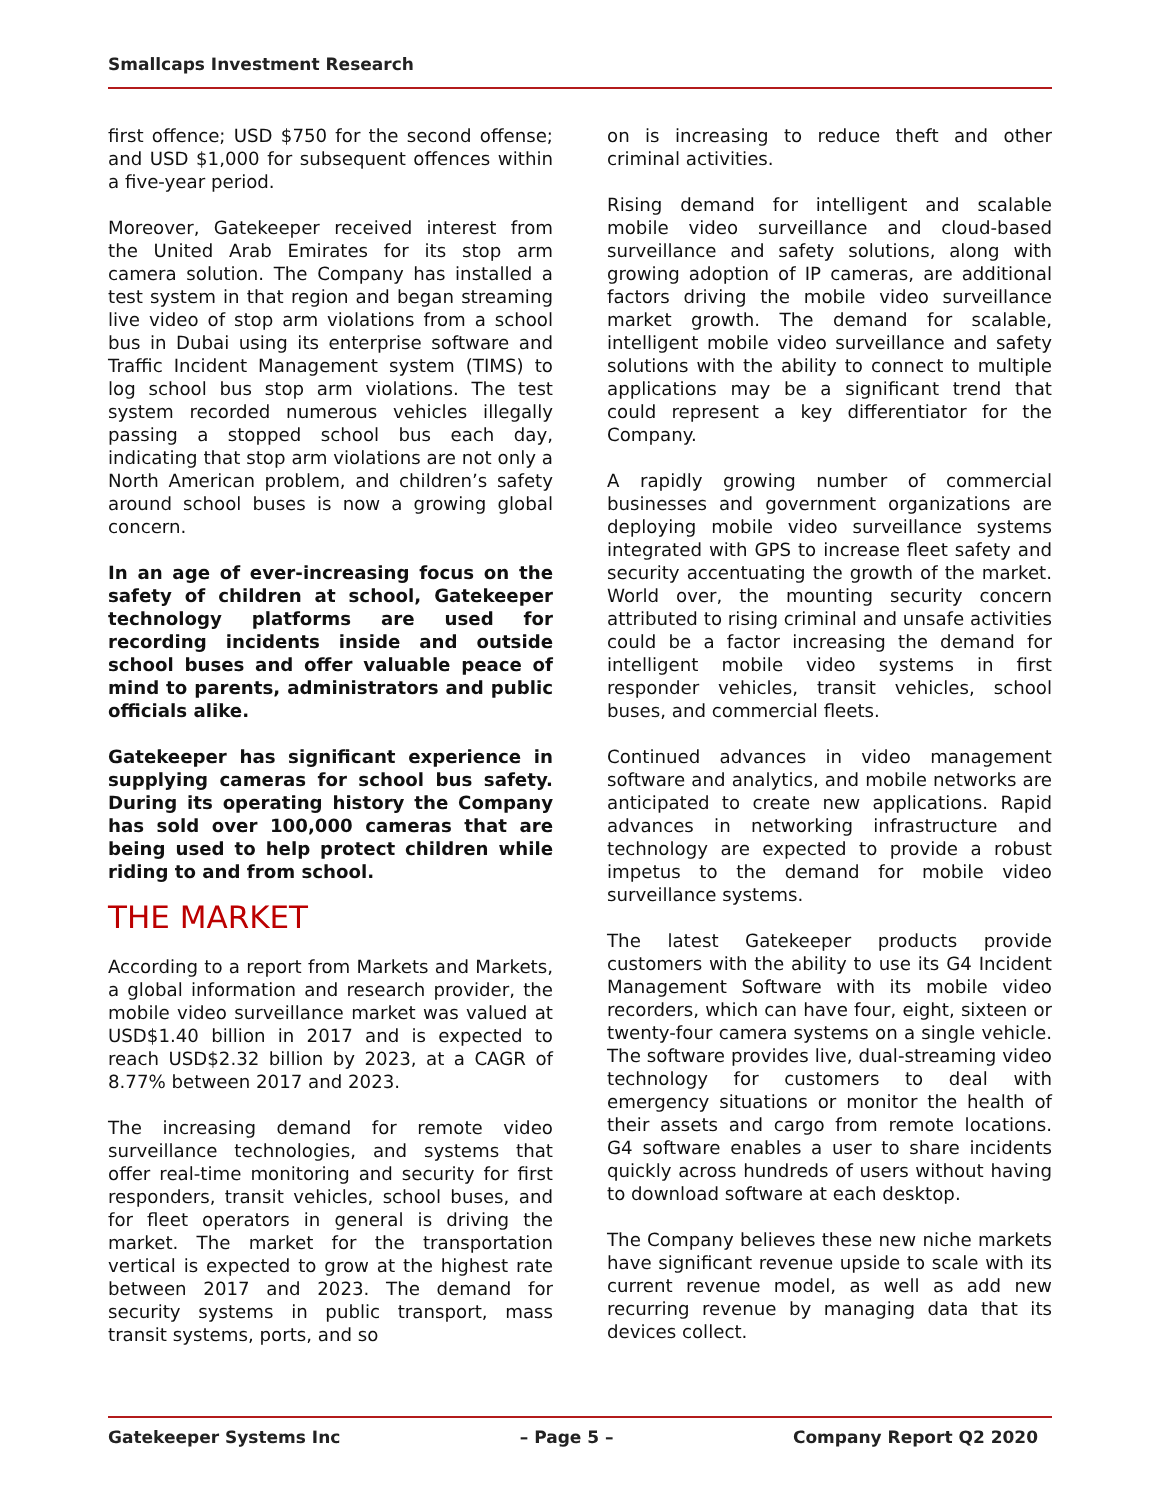Smallcaps Investment Research
first offence; USD $750 for the second offense; and USD $1,000 for subsequent offences within a five-year period.
Moreover, Gatekeeper received interest from the United Arab Emirates for its stop arm camera solution. The Company has installed a test system in that region and began streaming live video of stop arm violations from a school bus in Dubai using its enterprise software and Traffic Incident Management system (TIMS) to log school bus stop arm violations. The test system recorded numerous vehicles illegally passing a stopped school bus each day, indicating that stop arm violations are not only a North American problem, and children’s safety around school buses is now a growing global concern.
In an age of ever-increasing focus on the safety of children at school, Gatekeeper technology platforms are used for recording incidents inside and outside school buses and offer valuable peace of mind to parents, administrators and public officials alike.
Gatekeeper has significant experience in supplying cameras for school bus safety. During its operating history the Company has sold over 100,000 cameras that are being used to help protect children while riding to and from school.
THE MARKET
According to a report from Markets and Markets, a global information and research provider, the mobile video surveillance market was valued at USD$1.40 billion in 2017 and is expected to reach USD$2.32 billion by 2023, at a CAGR of 8.77% between 2017 and 2023.
The increasing demand for remote video surveillance technologies, and systems that offer real-time monitoring and security for first responders, transit vehicles, school buses, and for fleet operators in general is driving the market. The market for the transportation vertical is expected to grow at the highest rate between 2017 and 2023. The demand for security systems in public transport, mass transit systems, ports, and so
on is increasing to reduce theft and other criminal activities.
Rising demand for intelligent and scalable mobile video surveillance and cloud-based surveillance and safety solutions, along with growing adoption of IP cameras, are additional factors driving the mobile video surveillance market growth. The demand for scalable, intelligent mobile video surveillance and safety solutions with the ability to connect to multiple applications may be a significant trend that could represent a key differentiator for the Company.
A rapidly growing number of commercial businesses and government organizations are deploying mobile video surveillance systems integrated with GPS to increase fleet safety and security accentuating the growth of the market. World over, the mounting security concern attributed to rising criminal and unsafe activities could be a factor increasing the demand for intelligent mobile video systems in first responder vehicles, transit vehicles, school buses, and commercial fleets.
Continued advances in video management software and analytics, and mobile networks are anticipated to create new applications. Rapid advances in networking infrastructure and technology are expected to provide a robust impetus to the demand for mobile video surveillance systems.
The latest Gatekeeper products provide customers with the ability to use its G4 Incident Management Software with its mobile video recorders, which can have four, eight, sixteen or twenty-four camera systems on a single vehicle. The software provides live, dual-streaming video technology for customers to deal with emergency situations or monitor the health of their assets and cargo from remote locations. G4 software enables a user to share incidents quickly across hundreds of users without having to download software at each desktop.
The Company believes these new niche markets have significant revenue upside to scale with its current revenue model, as well as add new recurring revenue by managing data that its devices collect.
Gatekeeper Systems Inc – Page 5 – Company Report Q2 2020